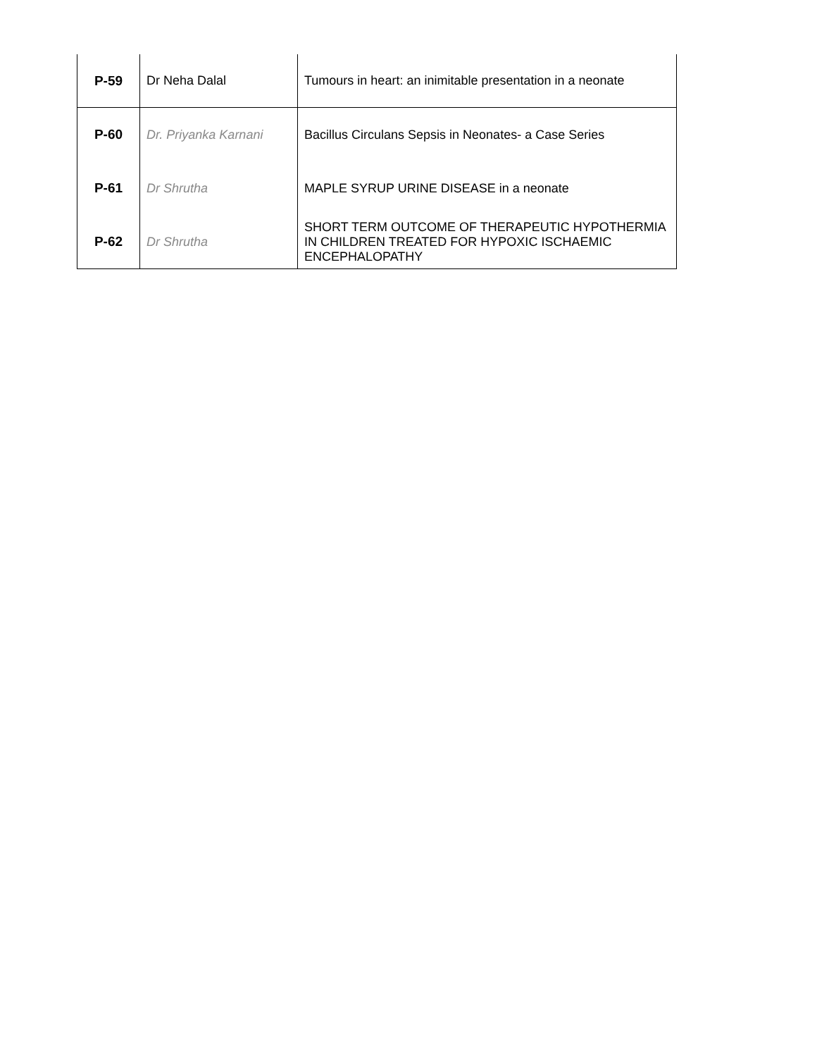| P-59 | Dr Neha Dalal | Tumours in heart: an inimitable presentation in a neonate |
| P-60 | Dr. Priyanka Karnani | Bacillus Circulans Sepsis in Neonates- a Case Series |
| P-61 | Dr Shrutha | MAPLE SYRUP URINE DISEASE in a neonate |
| P-62 | Dr Shrutha | SHORT TERM OUTCOME OF THERAPEUTIC HYPOTHERMIA IN CHILDREN TREATED FOR HYPOXIC ISCHAEMIC ENCEPHALOPATHY |